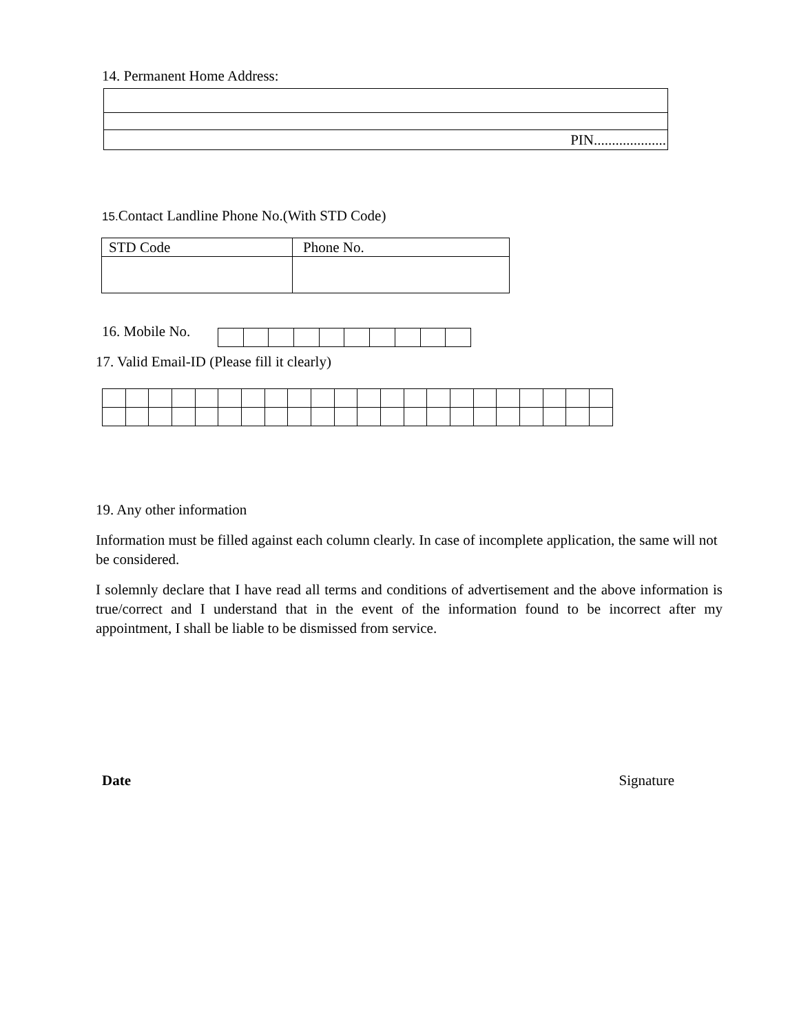14. Permanent Home Address:
| PIN.................... |
15. Contact Landline Phone No.(With STD Code)
| STD Code | Phone No. |
16. Mobile No.
17. Valid Email-ID (Please fill it clearly)
19. Any other information
Information must be filled against each column clearly. In case of incomplete application, the same will not be considered.
I solemnly declare that I have read all terms and conditions of advertisement and the above information is true/correct and I understand that in the event of the information found to be incorrect after my appointment, I shall be liable to be dismissed from service.
Date Signature